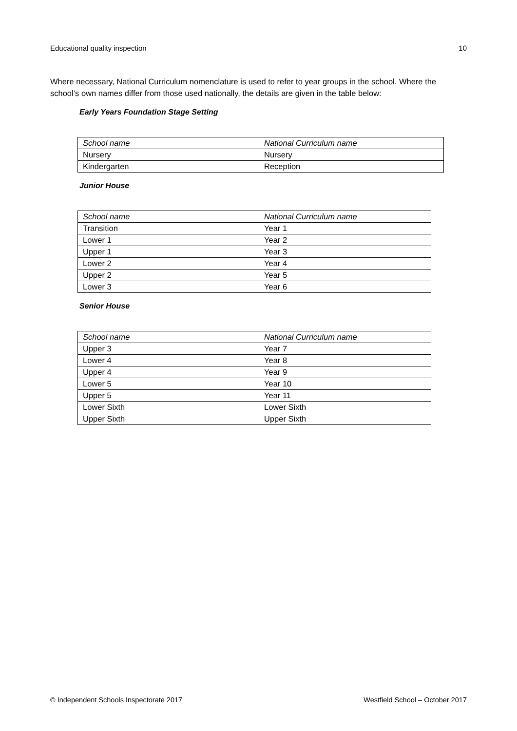Educational quality inspection 10
Where necessary, National Curriculum nomenclature is used to refer to year groups in the school. Where the school’s own names differ from those used nationally, the details are given in the table below:
Early Years Foundation Stage Setting
| School name | National Curriculum name |
| Nursery | Nursery |
| Kindergarten | Reception |
Junior House
| School name | National Curriculum name |
| Transition | Year 1 |
| Lower 1 | Year 2 |
| Upper 1 | Year 3 |
| Lower 2 | Year 4 |
| Upper 2 | Year 5 |
| Lower 3 | Year 6 |
Senior House
| School name | National Curriculum name |
| Upper 3 | Year 7 |
| Lower 4 | Year 8 |
| Upper 4 | Year 9 |
| Lower 5 | Year 10 |
| Upper 5 | Year 11 |
| Lower Sixth | Lower Sixth |
| Upper Sixth | Upper Sixth |
© Independent Schools Inspectorate 2017 Westfield School – October 2017